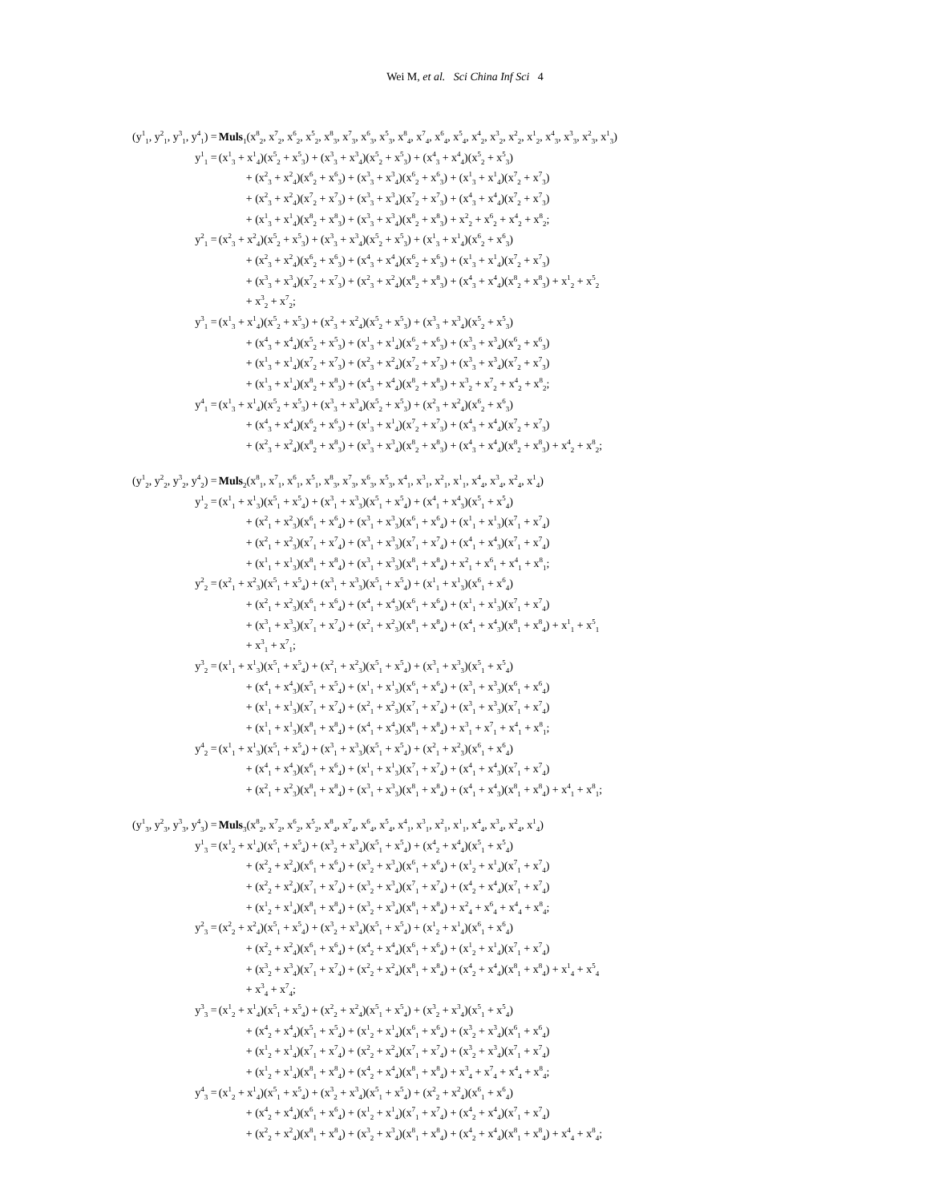Wei M, et al. Sci China Inf Sci 4
| (y<sup>1</sup><sub>1</sub>, y<sup>2</sup><sub>1</sub>, y<sup>3</sup><sub>1</sub>, y<sup>4</sup><sub>1</sub>) = | Muls<sub>1</sub>(x<sup>8</sup><sub>2</sub>, x<sup>7</sup><sub>2</sub>, x<sup>6</sup><sub>2</sub>, x<sup>5</sup><sub>2</sub>, x<sup>8</sup><sub>3</sub>, x<sup>7</sup><sub>3</sub>, x<sup>6</sup><sub>3</sub>, x<sup>5</sup><sub>3</sub>, x<sup>8</sup><sub>4</sub>, x<sup>7</sup><sub>4</sub>, x<sup>6</sup><sub>4</sub>, x<sup>5</sup><sub>4</sub>, x<sup>4</sup><sub>2</sub>, x<sup>3</sup><sub>2</sub>, x<sup>2</sup><sub>2</sub>, x<sup>1</sup><sub>2</sub>, x<sup>4</sup><sub>3</sub>, x<sup>3</sup><sub>3</sub>, x<sup>2</sup><sub>3</sub>, x<sup>1</sup><sub>3</sub>) |
| y<sup>1</sup><sub>1</sub> = | (x<sup>1</sup><sub>3</sub> + x<sup>1</sup><sub>4</sub>)(x<sup>5</sup><sub>2</sub> + x<sup>5</sup><sub>3</sub>) + (x<sup>3</sup><sub>3</sub> + x<sup>3</sup><sub>4</sub>)(x<sup>5</sup><sub>2</sub> + x<sup>5</sup><sub>3</sub>) + (x<sup>4</sup><sub>3</sub> + x<sup>4</sup><sub>4</sub>)(x<sup>5</sup><sub>2</sub> + x<sup>5</sup><sub>3</sub>) |
| | + (x<sup>2</sup><sub>3</sub> + x<sup>2</sup><sub>4</sub>)(x<sup>6</sup><sub>2</sub> + x<sup>6</sup><sub>3</sub>) + (x<sup>3</sup><sub>3</sub> + x<sup>3</sup><sub>4</sub>)(x<sup>6</sup><sub>2</sub> + x<sup>6</sup><sub>3</sub>) + (x<sup>1</sup><sub>3</sub> + x<sup>1</sup><sub>4</sub>)(x<sup>7</sup><sub>2</sub> + x<sup>7</sup><sub>3</sub>) |
| | + (x<sup>2</sup><sub>3</sub> + x<sup>2</sup><sub>4</sub>)(x<sup>7</sup><sub>2</sub> + x<sup>7</sup><sub>3</sub>) + (x<sup>3</sup><sub>3</sub> + x<sup>3</sup><sub>4</sub>)(x<sup>7</sup><sub>2</sub> + x<sup>7</sup><sub>3</sub>) + (x<sup>4</sup><sub>3</sub> + x<sup>4</sup><sub>4</sub>)(x<sup>7</sup><sub>2</sub> + x<sup>7</sup><sub>3</sub>) |
| | + (x<sup>1</sup><sub>3</sub> + x<sup>1</sup><sub>4</sub>)(x<sup>8</sup><sub>2</sub> + x<sup>8</sup><sub>3</sub>) + (x<sup>3</sup><sub>3</sub> + x<sup>3</sup><sub>4</sub>)(x<sup>8</sup><sub>2</sub> + x<sup>8</sup><sub>3</sub>) + x<sup>2</sup><sub>2</sub> + x<sup>6</sup><sub>2</sub> + x<sup>4</sup><sub>2</sub> + x<sup>8</sup><sub>2</sub>; |
| y<sup>2</sup><sub>1</sub> = | (x<sup>2</sup><sub>3</sub> + x<sup>2</sup><sub>4</sub>)(x<sup>5</sup><sub>2</sub> + x<sup>5</sup><sub>3</sub>) + (x<sup>3</sup><sub>3</sub> + x<sup>3</sup><sub>4</sub>)(x<sup>5</sup><sub>2</sub> + x<sup>5</sup><sub>3</sub>) + (x<sup>1</sup><sub>3</sub> + x<sup>1</sup><sub>4</sub>)(x<sup>6</sup><sub>2</sub> + x<sup>6</sup><sub>3</sub>) |
| | + (x<sup>2</sup><sub>3</sub> + x<sup>2</sup><sub>4</sub>)(x<sup>6</sup><sub>2</sub> + x<sup>6</sup><sub>3</sub>) + (x<sup>4</sup><sub>3</sub> + x<sup>4</sup><sub>4</sub>)(x<sup>6</sup><sub>2</sub> + x<sup>6</sup><sub>3</sub>) + (x<sup>1</sup><sub>3</sub> + x<sup>1</sup><sub>4</sub>)(x<sup>7</sup><sub>2</sub> + x<sup>7</sup><sub>3</sub>) |
| | + (x<sup>3</sup><sub>3</sub> + x<sup>3</sup><sub>4</sub>)(x<sup>7</sup><sub>2</sub> + x<sup>7</sup><sub>3</sub>) + (x<sup>2</sup><sub>3</sub> + x<sup>2</sup><sub>4</sub>)(x<sup>8</sup><sub>2</sub> + x<sup>8</sup><sub>3</sub>) + (x<sup>4</sup><sub>3</sub> + x<sup>4</sup><sub>4</sub>)(x<sup>8</sup><sub>2</sub> + x<sup>8</sup><sub>3</sub>) + x<sup>1</sup><sub>2</sub> + x<sup>5</sup><sub>2</sub> |
| | + x<sup>3</sup><sub>2</sub> + x<sup>7</sup><sub>2</sub>; |
| y<sup>3</sup><sub>1</sub> = | (x<sup>1</sup><sub>3</sub> + x<sup>1</sup><sub>4</sub>)(x<sup>5</sup><sub>2</sub> + x<sup>5</sup><sub>3</sub>) + (x<sup>2</sup><sub>3</sub> + x<sup>2</sup><sub>4</sub>)(x<sup>5</sup><sub>2</sub> + x<sup>5</sup><sub>3</sub>) + (x<sup>3</sup><sub>3</sub> + x<sup>3</sup><sub>4</sub>)(x<sup>5</sup><sub>2</sub> + x<sup>5</sup><sub>3</sub>) |
| | + (x<sup>4</sup><sub>3</sub> + x<sup>4</sup><sub>4</sub>)(x<sup>5</sup><sub>2</sub> + x<sup>5</sup><sub>3</sub>) + (x<sup>1</sup><sub>3</sub> + x<sup>1</sup><sub>4</sub>)(x<sup>6</sup><sub>2</sub> + x<sup>6</sup><sub>3</sub>) + (x<sup>3</sup><sub>3</sub> + x<sup>3</sup><sub>4</sub>)(x<sup>6</sup><sub>2</sub> + x<sup>6</sup><sub>3</sub>) |
| | + (x<sup>1</sup><sub>3</sub> + x<sup>1</sup><sub>4</sub>)(x<sup>7</sup><sub>2</sub> + x<sup>7</sup><sub>3</sub>) + (x<sup>2</sup><sub>3</sub> + x<sup>2</sup><sub>4</sub>)(x<sup>7</sup><sub>2</sub> + x<sup>7</sup><sub>3</sub>) + (x<sup>3</sup><sub>3</sub> + x<sup>3</sup><sub>4</sub>)(x<sup>7</sup><sub>2</sub> + x<sup>7</sup><sub>3</sub>) |
| | + (x<sup>1</sup><sub>3</sub> + x<sup>1</sup><sub>4</sub>)(x<sup>8</sup><sub>2</sub> + x<sup>8</sup><sub>3</sub>) + (x<sup>4</sup><sub>3</sub> + x<sup>4</sup><sub>4</sub>)(x<sup>8</sup><sub>2</sub> + x<sup>8</sup><sub>3</sub>) + x<sup>3</sup><sub>2</sub> + x<sup>7</sup><sub>2</sub> + x<sup>4</sup><sub>2</sub> + x<sup>8</sup><sub>2</sub>; |
| y<sup>4</sup><sub>1</sub> = | (x<sup>1</sup><sub>3</sub> + x<sup>1</sup><sub>4</sub>)(x<sup>5</sup><sub>2</sub> + x<sup>5</sup><sub>3</sub>) + (x<sup>3</sup><sub>3</sub> + x<sup>3</sup><sub>4</sub>)(x<sup>5</sup><sub>2</sub> + x<sup>5</sup><sub>3</sub>) + (x<sup>2</sup><sub>3</sub> + x<sup>2</sup><sub>4</sub>)(x<sup>6</sup><sub>2</sub> + x<sup>6</sup><sub>3</sub>) |
| | + (x<sup>4</sup><sub>3</sub> + x<sup>4</sup><sub>4</sub>)(x<sup>6</sup><sub>2</sub> + x<sup>6</sup><sub>3</sub>) + (x<sup>1</sup><sub>3</sub> + x<sup>1</sup><sub>4</sub>)(x<sup>7</sup><sub>2</sub> + x<sup>7</sup><sub>3</sub>) + (x<sup>4</sup><sub>3</sub> + x<sup>4</sup><sub>4</sub>)(x<sup>7</sup><sub>2</sub> + x<sup>7</sup><sub>3</sub>) |
| | + (x<sup>2</sup><sub>3</sub> + x<sup>2</sup><sub>4</sub>)(x<sup>8</sup><sub>2</sub> + x<sup>8</sup><sub>3</sub>) + (x<sup>3</sup><sub>3</sub> + x<sup>3</sup><sub>4</sub>)(x<sup>8</sup><sub>2</sub> + x<sup>8</sup><sub>3</sub>) + (x<sup>4</sup><sub>3</sub> + x<sup>4</sup><sub>4</sub>)(x<sup>8</sup><sub>2</sub> + x<sup>8</sup><sub>3</sub>) + x<sup>4</sup><sub>2</sub> + x<sup>8</sup><sub>2</sub>; |
| (y<sup>1</sup><sub>2</sub>, y<sup>2</sup><sub>2</sub>, y<sup>3</sup><sub>2</sub>, y<sup>4</sup><sub>2</sub>) = | Muls<sub>2</sub>(x<sup>8</sup><sub>1</sub>, x<sup>7</sup><sub>1</sub>, x<sup>6</sup><sub>1</sub>, x<sup>5</sup><sub>1</sub>, x<sup>8</sup><sub>3</sub>, x<sup>7</sup><sub>3</sub>, x<sup>6</sup><sub>3</sub>, x<sup>5</sup><sub>3</sub>, x<sup>4</sup><sub>1</sub>, x<sup>3</sup><sub>1</sub>, x<sup>2</sup><sub>1</sub>, x<sup>1</sup><sub>1</sub>, x<sup>4</sup><sub>4</sub>, x<sup>3</sup><sub>4</sub>, x<sup>2</sup><sub>4</sub>, x<sup>1</sup><sub>4</sub>) |
| y<sup>1</sup><sub>2</sub> = | (x<sup>1</sup><sub>1</sub> + x<sup>1</sup><sub>3</sub>)(x<sup>5</sup><sub>1</sub> + x<sup>5</sup><sub>4</sub>) + (x<sup>3</sup><sub>1</sub> + x<sup>3</sup><sub>3</sub>)(x<sup>5</sup><sub>1</sub> + x<sup>5</sup><sub>4</sub>) + (x<sup>4</sup><sub>1</sub> + x<sup>4</sup><sub>3</sub>)(x<sup>5</sup><sub>1</sub> + x<sup>5</sup><sub>4</sub>) |
| | + (x<sup>2</sup><sub>1</sub> + x<sup>2</sup><sub>3</sub>)(x<sup>6</sup><sub>1</sub> + x<sup>6</sup><sub>4</sub>) + (x<sup>3</sup><sub>1</sub> + x<sup>3</sup><sub>3</sub>)(x<sup>6</sup><sub>1</sub> + x<sup>6</sup><sub>4</sub>) + (x<sup>1</sup><sub>1</sub> + x<sup>1</sup><sub>3</sub>)(x<sup>7</sup><sub>1</sub> + x<sup>7</sup><sub>4</sub>) |
| | + (x<sup>2</sup><sub>1</sub> + x<sup>2</sup><sub>3</sub>)(x<sup>7</sup><sub>1</sub> + x<sup>7</sup><sub>4</sub>) + (x<sup>3</sup><sub>1</sub> + x<sup>3</sup><sub>3</sub>)(x<sup>7</sup><sub>1</sub> + x<sup>7</sup><sub>4</sub>) + (x<sup>4</sup><sub>1</sub> + x<sup>4</sup><sub>3</sub>)(x<sup>7</sup><sub>1</sub> + x<sup>7</sup><sub>4</sub>) |
| | + (x<sup>1</sup><sub>1</sub> + x<sup>1</sup><sub>3</sub>)(x<sup>8</sup><sub>1</sub> + x<sup>8</sup><sub>4</sub>) + (x<sup>3</sup><sub>1</sub> + x<sup>3</sup><sub>3</sub>)(x<sup>8</sup><sub>1</sub> + x<sup>8</sup><sub>4</sub>) + x<sup>2</sup><sub>1</sub> + x<sup>6</sup><sub>1</sub> + x<sup>4</sup><sub>1</sub> + x<sup>8</sup><sub>1</sub>; |
| y<sup>2</sup><sub>2</sub> = | (x<sup>2</sup><sub>1</sub> + x<sup>2</sup><sub>3</sub>)(x<sup>5</sup><sub>1</sub> + x<sup>5</sup><sub>4</sub>) + (x<sup>3</sup><sub>1</sub> + x<sup>3</sup><sub>3</sub>)(x<sup>5</sup><sub>1</sub> + x<sup>5</sup><sub>4</sub>) + (x<sup>1</sup><sub>1</sub> + x<sup>1</sup><sub>3</sub>)(x<sup>6</sup><sub>1</sub> + x<sup>6</sup><sub>4</sub>) |
| | + (x<sup>2</sup><sub>1</sub> + x<sup>2</sup><sub>3</sub>)(x<sup>6</sup><sub>1</sub> + x<sup>6</sup><sub>4</sub>) + (x<sup>4</sup><sub>1</sub> + x<sup>4</sup><sub>3</sub>)(x<sup>6</sup><sub>1</sub> + x<sup>6</sup><sub>4</sub>) + (x<sup>1</sup><sub>1</sub> + x<sup>1</sup><sub>3</sub>)(x<sup>7</sup><sub>1</sub> + x<sup>7</sup><sub>4</sub>) |
| | + (x<sup>3</sup><sub>1</sub> + x<sup>3</sup><sub>3</sub>)(x<sup>7</sup><sub>1</sub> + x<sup>7</sup><sub>4</sub>) + (x<sup>2</sup><sub>1</sub> + x<sup>2</sup><sub>3</sub>)(x<sup>8</sup><sub>1</sub> + x<sup>8</sup><sub>4</sub>) + (x<sup>4</sup><sub>1</sub> + x<sup>4</sup><sub>3</sub>)(x<sup>8</sup><sub>1</sub> + x<sup>8</sup><sub>4</sub>) + x<sup>1</sup><sub>1</sub> + x<sup>5</sup><sub>1</sub> |
| | + x<sup>3</sup><sub>1</sub> + x<sup>7</sup><sub>1</sub>; |
| y<sup>3</sup><sub>2</sub> = | (x<sup>1</sup><sub>1</sub> + x<sup>1</sup><sub>3</sub>)(x<sup>5</sup><sub>1</sub> + x<sup>5</sup><sub>4</sub>) + (x<sup>2</sup><sub>1</sub> + x<sup>2</sup><sub>3</sub>)(x<sup>5</sup><sub>1</sub> + x<sup>5</sup><sub>4</sub>) + (x<sup>3</sup><sub>1</sub> + x<sup>3</sup><sub>3</sub>)(x<sup>5</sup><sub>1</sub> + x<sup>5</sup><sub>4</sub>) |
| | + (x<sup>4</sup><sub>1</sub> + x<sup>4</sup><sub>3</sub>)(x<sup>5</sup><sub>1</sub> + x<sup>5</sup><sub>4</sub>) + (x<sup>1</sup><sub>1</sub> + x<sup>1</sup><sub>3</sub>)(x<sup>6</sup><sub>1</sub> + x<sup>6</sup><sub>4</sub>) + (x<sup>3</sup><sub>1</sub> + x<sup>3</sup><sub>3</sub>)(x<sup>6</sup><sub>1</sub> + x<sup>6</sup><sub>4</sub>) |
| | + (x<sup>1</sup><sub>1</sub> + x<sup>1</sup><sub>3</sub>)(x<sup>7</sup><sub>1</sub> + x<sup>7</sup><sub>4</sub>) + (x<sup>2</sup><sub>1</sub> + x<sup>2</sup><sub>3</sub>)(x<sup>7</sup><sub>1</sub> + x<sup>7</sup><sub>4</sub>) + (x<sup>3</sup><sub>1</sub> + x<sup>3</sup><sub>3</sub>)(x<sup>7</sup><sub>1</sub> + x<sup>7</sup><sub>4</sub>) |
| | + (x<sup>1</sup><sub>1</sub> + x<sup>1</sup><sub>3</sub>)(x<sup>8</sup><sub>1</sub> + x<sup>8</sup><sub>4</sub>) + (x<sup>4</sup><sub>1</sub> + x<sup>4</sup><sub>3</sub>)(x<sup>8</sup><sub>1</sub> + x<sup>8</sup><sub>4</sub>) + x<sup>3</sup><sub>1</sub> + x<sup>7</sup><sub>1</sub> + x<sup>4</sup><sub>1</sub> + x<sup>8</sup><sub>1</sub>; |
| y<sup>4</sup><sub>2</sub> = | (x<sup>1</sup><sub>1</sub> + x<sup>1</sup><sub>3</sub>)(x<sup>5</sup><sub>1</sub> + x<sup>5</sup><sub>4</sub>) + (x<sup>3</sup><sub>1</sub> + x<sup>3</sup><sub>3</sub>)(x<sup>5</sup><sub>1</sub> + x<sup>5</sup><sub>4</sub>) + (x<sup>2</sup><sub>1</sub> + x<sup>2</sup><sub>3</sub>)(x<sup>6</sup><sub>1</sub> + x<sup>6</sup><sub>4</sub>) |
| | + (x<sup>4</sup><sub>1</sub> + x<sup>4</sup><sub>3</sub>)(x<sup>6</sup><sub>1</sub> + x<sup>6</sup><sub>4</sub>) + (x<sup>1</sup><sub>1</sub> + x<sup>1</sup><sub>3</sub>)(x<sup>7</sup><sub>1</sub> + x<sup>7</sup><sub>4</sub>) + (x<sup>4</sup><sub>1</sub> + x<sup>4</sup><sub>3</sub>)(x<sup>7</sup><sub>1</sub> + x<sup>7</sup><sub>4</sub>) |
| | + (x<sup>2</sup><sub>1</sub> + x<sup>2</sup><sub>3</sub>)(x<sup>8</sup><sub>1</sub> + x<sup>8</sup><sub>4</sub>) + (x<sup>3</sup><sub>1</sub> + x<sup>3</sup><sub>3</sub>)(x<sup>8</sup><sub>1</sub> + x<sup>8</sup><sub>4</sub>) + (x<sup>4</sup><sub>1</sub> + x<sup>4</sup><sub>3</sub>)(x<sup>8</sup><sub>1</sub> + x<sup>8</sup><sub>4</sub>) + x<sup>4</sup><sub>1</sub> + x<sup>8</sup><sub>1</sub>; |
| (y<sup>1</sup><sub>3</sub>, y<sup>2</sup><sub>3</sub>, y<sup>3</sup><sub>3</sub>, y<sup>4</sup><sub>3</sub>) = | Muls<sub>3</sub>(x<sup>8</sup><sub>2</sub>, x<sup>7</sup><sub>2</sub>, x<sup>6</sup><sub>2</sub>, x<sup>5</sup><sub>2</sub>, x<sup>8</sup><sub>4</sub>, x<sup>7</sup><sub>4</sub>, x<sup>6</sup><sub>4</sub>, x<sup>5</sup><sub>4</sub>, x<sup>4</sup><sub>1</sub>, x<sup>3</sup><sub>1</sub>, x<sup>2</sup><sub>1</sub>, x<sup>1</sup><sub>1</sub>, x<sup>4</sup><sub>4</sub>, x<sup>3</sup><sub>4</sub>, x<sup>2</sup><sub>4</sub>, x<sup>1</sup><sub>4</sub>) |
| y<sup>1</sup><sub>3</sub> = | (x<sup>1</sup><sub>2</sub> + x<sup>1</sup><sub>4</sub>)(x<sup>5</sup><sub>1</sub> + x<sup>5</sup><sub>4</sub>) + (x<sup>3</sup><sub>2</sub> + x<sup>3</sup><sub>4</sub>)(x<sup>5</sup><sub>1</sub> + x<sup>5</sup><sub>4</sub>) + (x<sup>4</sup><sub>2</sub> + x<sup>4</sup><sub>4</sub>)(x<sup>5</sup><sub>1</sub> + x<sup>5</sup><sub>4</sub>) |
| | + (x<sup>2</sup><sub>2</sub> + x<sup>2</sup><sub>4</sub>)(x<sup>6</sup><sub>1</sub> + x<sup>6</sup><sub>4</sub>) + (x<sup>3</sup><sub>2</sub> + x<sup>3</sup><sub>4</sub>)(x<sup>6</sup><sub>1</sub> + x<sup>6</sup><sub>4</sub>) + (x<sup>1</sup><sub>2</sub> + x<sup>1</sup><sub>4</sub>)(x<sup>7</sup><sub>1</sub> + x<sup>7</sup><sub>4</sub>) |
| | + (x<sup>2</sup><sub>2</sub> + x<sup>2</sup><sub>4</sub>)(x<sup>7</sup><sub>1</sub> + x<sup>7</sup><sub>4</sub>) + (x<sup>3</sup><sub>2</sub> + x<sup>3</sup><sub>4</sub>)(x<sup>7</sup><sub>1</sub> + x<sup>7</sup><sub>4</sub>) + (x<sup>4</sup><sub>2</sub> + x<sup>4</sup><sub>4</sub>)(x<sup>7</sup><sub>1</sub> + x<sup>7</sup><sub>4</sub>) |
| | + (x<sup>1</sup><sub>2</sub> + x<sup>1</sup><sub>4</sub>)(x<sup>8</sup><sub>1</sub> + x<sup>8</sup><sub>4</sub>) + (x<sup>3</sup><sub>2</sub> + x<sup>3</sup><sub>4</sub>)(x<sup>8</sup><sub>1</sub> + x<sup>8</sup><sub>4</sub>) + x<sup>2</sup><sub>4</sub> + x<sup>6</sup><sub>4</sub> + x<sup>4</sup><sub>4</sub> + x<sup>8</sup><sub>4</sub>; |
| y<sup>2</sup><sub>3</sub> = | (x<sup>2</sup><sub>2</sub> + x<sup>2</sup><sub>4</sub>)(x<sup>5</sup><sub>1</sub> + x<sup>5</sup><sub>4</sub>) + (x<sup>3</sup><sub>2</sub> + x<sup>3</sup><sub>4</sub>)(x<sup>5</sup><sub>1</sub> + x<sup>5</sup><sub>4</sub>) + (x<sup>1</sup><sub>2</sub> + x<sup>1</sup><sub>4</sub>)(x<sup>6</sup><sub>1</sub> + x<sup>6</sup><sub>4</sub>) |
| | + (x<sup>2</sup><sub>2</sub> + x<sup>2</sup><sub>4</sub>)(x<sup>6</sup><sub>1</sub> + x<sup>6</sup><sub>4</sub>) + (x<sup>4</sup><sub>2</sub> + x<sup>4</sup><sub>4</sub>)(x<sup>6</sup><sub>1</sub> + x<sup>6</sup><sub>4</sub>) + (x<sup>1</sup><sub>2</sub> + x<sup>1</sup><sub>4</sub>)(x<sup>7</sup><sub>1</sub> + x<sup>7</sup><sub>4</sub>) |
| | + (x<sup>3</sup><sub>2</sub> + x<sup>3</sup><sub>4</sub>)(x<sup>7</sup><sub>1</sub> + x<sup>7</sup><sub>4</sub>) + (x<sup>2</sup><sub>2</sub> + x<sup>2</sup><sub>4</sub>)(x<sup>8</sup><sub>1</sub> + x<sup>8</sup><sub>4</sub>) + (x<sup>4</sup><sub>2</sub> + x<sup>4</sup><sub>4</sub>)(x<sup>8</sup><sub>1</sub> + x<sup>8</sup><sub>4</sub>) + x<sup>1</sup><sub>4</sub> + x<sup>5</sup><sub>4</sub> |
| | + x<sup>3</sup><sub>4</sub> + x<sup>7</sup><sub>4</sub>; |
| y<sup>3</sup><sub>3</sub> = | (x<sup>1</sup><sub>2</sub> + x<sup>1</sup><sub>4</sub>)(x<sup>5</sup><sub>1</sub> + x<sup>5</sup><sub>4</sub>) + (x<sup>2</sup><sub>2</sub> + x<sup>2</sup><sub>4</sub>)(x<sup>5</sup><sub>1</sub> + x<sup>5</sup><sub>4</sub>) + (x<sup>3</sup><sub>2</sub> + x<sup>3</sup><sub>4</sub>)(x<sup>5</sup><sub>1</sub> + x<sup>5</sup><sub>4</sub>) |
| | + (x<sup>4</sup><sub>2</sub> + x<sup>4</sup><sub>4</sub>)(x<sup>5</sup><sub>1</sub> + x<sup>5</sup><sub>4</sub>) + (x<sup>1</sup><sub>2</sub> + x<sup>1</sup><sub>4</sub>)(x<sup>6</sup><sub>1</sub> + x<sup>6</sup><sub>4</sub>) + (x<sup>3</sup><sub>2</sub> + x<sup>3</sup><sub>4</sub>)(x<sup>6</sup><sub>1</sub> + x<sup>6</sup><sub>4</sub>) |
| | + (x<sup>1</sup><sub>2</sub> + x<sup>1</sup><sub>4</sub>)(x<sup>7</sup><sub>1</sub> + x<sup>7</sup><sub>4</sub>) + (x<sup>2</sup><sub>2</sub> + x<sup>2</sup><sub>4</sub>)(x<sup>7</sup><sub>1</sub> + x<sup>7</sup><sub>4</sub>) + (x<sup>3</sup><sub>2</sub> + x<sup>3</sup><sub>4</sub>)(x<sup>7</sup><sub>1</sub> + x<sup>7</sup><sub>4</sub>) |
| | + (x<sup>1</sup><sub>2</sub> + x<sup>1</sup><sub>4</sub>)(x<sup>8</sup><sub>1</sub> + x<sup>8</sup><sub>4</sub>) + (x<sup>4</sup><sub>2</sub> + x<sup>4</sup><sub>4</sub>)(x<sup>8</sup><sub>1</sub> + x<sup>8</sup><sub>4</sub>) + x<sup>3</sup><sub>4</sub> + x<sup>7</sup><sub>4</sub> + x<sup>4</sup><sub>4</sub> + x<sup>8</sup><sub>4</sub>; |
| y<sup>4</sup><sub>3</sub> = | (x<sup>1</sup><sub>2</sub> + x<sup>1</sup><sub>4</sub>)(x<sup>5</sup><sub>1</sub> + x<sup>5</sup><sub>4</sub>) + (x<sup>3</sup><sub>2</sub> + x<sup>3</sup><sub>4</sub>)(x<sup>5</sup><sub>1</sub> + x<sup>5</sup><sub>4</sub>) + (x<sup>2</sup><sub>2</sub> + x<sup>2</sup><sub>4</sub>)(x<sup>6</sup><sub>1</sub> + x<sup>6</sup><sub>4</sub>) |
| | + (x<sup>4</sup><sub>2</sub> + x<sup>4</sup><sub>4</sub>)(x<sup>6</sup><sub>1</sub> + x<sup>6</sup><sub>4</sub>) + (x<sup>1</sup><sub>2</sub> + x<sup>1</sup><sub>4</sub>)(x<sup>7</sup><sub>1</sub> + x<sup>7</sup><sub>4</sub>) + (x<sup>4</sup><sub>2</sub> + x<sup>4</sup><sub>4</sub>)(x<sup>7</sup><sub>1</sub> + x<sup>7</sup><sub>4</sub>) |
| | + (x<sup>2</sup><sub>2</sub> + x<sup>2</sup><sub>4</sub>)(x<sup>8</sup><sub>1</sub> + x<sup>8</sup><sub>4</sub>) + (x<sup>3</sup><sub>2</sub> + x<sup>3</sup><sub>4</sub>)(x<sup>8</sup><sub>1</sub> + x<sup>8</sup><sub>4</sub>) + (x<sup>4</sup><sub>2</sub> + x<sup>4</sup><sub>4</sub>)(x<sup>8</sup><sub>1</sub> + x<sup>8</sup><sub>4</sub>) + x<sup>4</sup><sub>4</sub> + x<sup>8</sup><sub>4</sub>; |